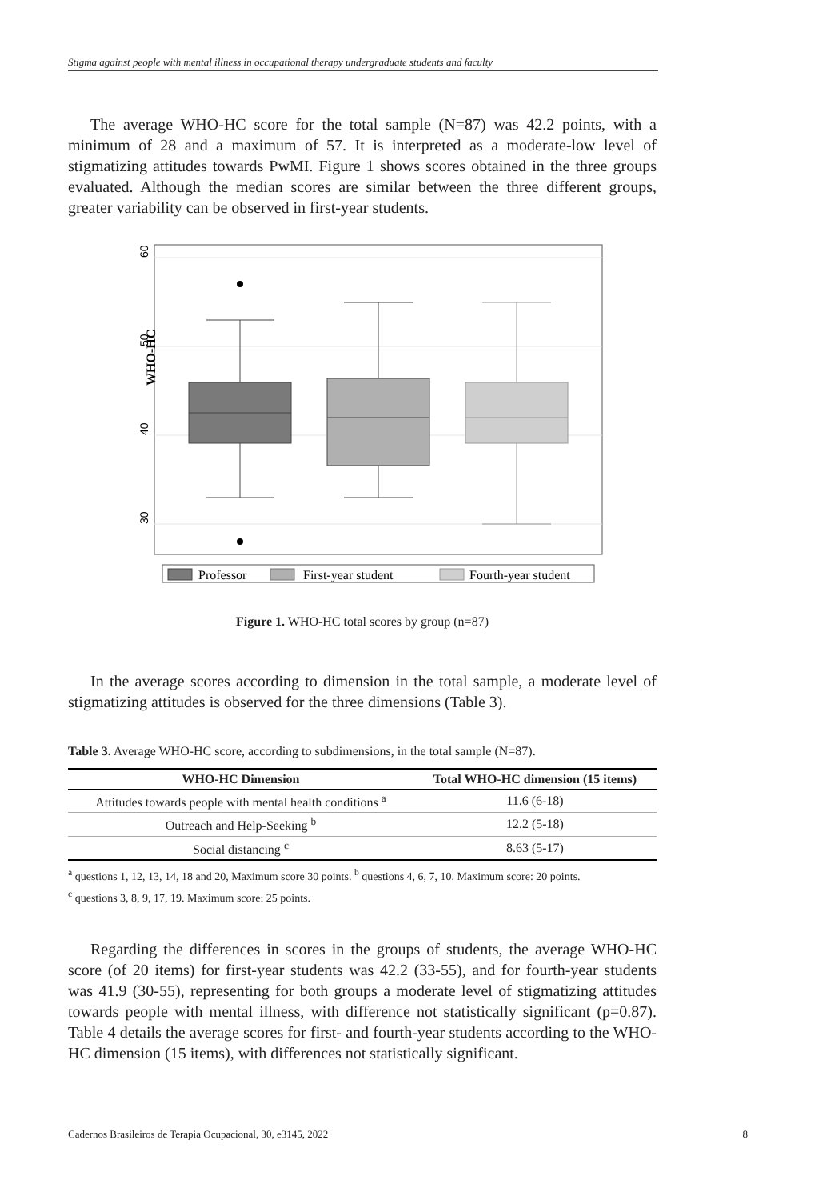Stigma against people with mental illness in occupational therapy undergraduate students and faculty
The average WHO-HC score for the total sample (N=87) was 42.2 points, with a minimum of 28 and a maximum of 57. It is interpreted as a moderate-low level of stigmatizing attitudes towards PwMI. Figure 1 shows scores obtained in the three groups evaluated. Although the median scores are similar between the three different groups, greater variability can be observed in first-year students.
60
50
40
30
WHO-HC
Professor
First-year student
Fourth-year student
Figure 1. WHO-HC total scores by group (n=87)
In the average scores according to dimension in the total sample, a moderate level of stigmatizing attitudes is observed for the three dimensions (Table 3).
Table 3. Average WHO-HC score, according to subdimensions, in the total sample (N=87).
| WHO-HC Dimension | Total WHO-HC dimension (15 items) |
| --- | --- |
| Attitudes towards people with mental health conditions <sup>a</sup> | 11.6 (6-18) |
| Outreach and Help-Seeking <sup>b</sup> | 12.2 (5-18) |
| Social distancing <sup>c</sup> | 8.63 (5-17) |
<sup>a</sup> questions 1, 12, 13, 14, 18 and 20, Maximum score 30 points. <sup>b</sup> questions 4, 6, 7, 10. Maximum score: 20 points.
<sup>c</sup> questions 3, 8, 9, 17, 19. Maximum score: 25 points.
Regarding the differences in scores in the groups of students, the average WHO-HC score (of 20 items) for first-year students was 42.2 (33-55), and for fourth-year students was 41.9 (30-55), representing for both groups a moderate level of stigmatizing attitudes towards people with mental illness, with difference not statistically significant (p=0.87). Table 4 details the average scores for first- and fourth-year students according to the WHO-HC dimension (15 items), with differences not statistically significant.
Cadernos Brasileiros de Terapia Ocupacional, 30, e3145, 2022 8